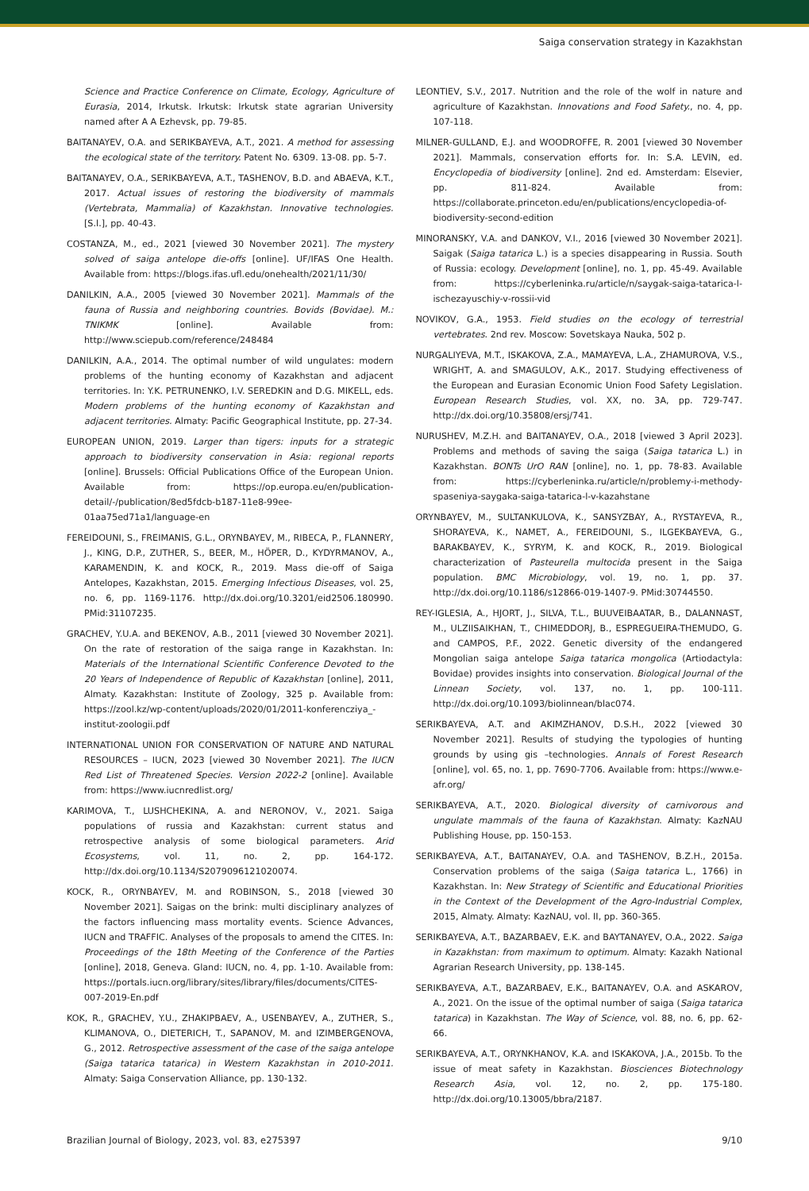Saiga conservation strategy in Kazakhstan
Science and Practice Conference on Climate, Ecology, Agriculture of Eurasia, 2014, Irkutsk. Irkutsk: Irkutsk state agrarian University named after A A Ezhevsk, pp. 79-85.
BAITANAYEV, O.A. and SERIKBAYEVA, A.T., 2021. A method for assessing the ecological state of the territory. Patent No. 6309. 13-08. pp. 5-7.
BAITANAYEV, O.A., SERIKBAYEVA, A.T., TASHENOV, B.D. and ABAEVA, K.T., 2017. Actual issues of restoring the biodiversity of mammals (Vertebrata, Mammalia) of Kazakhstan. Innovative technologies. [S.l.], pp. 40-43.
COSTANZA, M., ed., 2021 [viewed 30 November 2021]. The mystery solved of saiga antelope die-offs [online]. UF/IFAS One Health. Available from: https://blogs.ifas.ufl.edu/onehealth/2021/11/30/
DANILKIN, A.A., 2005 [viewed 30 November 2021]. Mammals of the fauna of Russia and neighboring countries. Bovids (Bovidae). M.: TNIKMK [online]. Available from: http://www.sciepub.com/reference/248484
DANILKIN, A.A., 2014. The optimal number of wild ungulates: modern problems of the hunting economy of Kazakhstan and adjacent territories. In: Y.K. PETRUNENKO, I.V. SEREDKIN and D.G. MIKELL, eds. Modern problems of the hunting economy of Kazakhstan and adjacent territories. Almaty: Pacific Geographical Institute, pp. 27-34.
EUROPEAN UNION, 2019. Larger than tigers: inputs for a strategic approach to biodiversity conservation in Asia: regional reports [online]. Brussels: Official Publications Office of the European Union. Available from: https://op.europa.eu/en/publication-detail/-/publication/8ed5fdcb-b187-11e8-99ee-01aa75ed71a1/language-en
FEREIDOUNI, S., FREIMANIS, G.L., ORYNBAYEV, M., RIBECA, P., FLANNERY, J., KING, D.P., ZUTHER, S., BEER, M., HÖPER, D., KYDYRMANOV, A., KARAMENDIN, K. and KOCK, R., 2019. Mass die-off of Saiga Antelopes, Kazakhstan, 2015. Emerging Infectious Diseases, vol. 25, no. 6, pp. 1169-1176. http://dx.doi.org/10.3201/eid2506.180990. PMid:31107235.
GRACHEV, Y.U.A. and BEKENOV, A.B., 2011 [viewed 30 November 2021]. On the rate of restoration of the saiga range in Kazakhstan. In: Materials of the International Scientific Conference Devoted to the 20 Years of Independence of Republic of Kazakhstan [online], 2011, Almaty. Kazakhstan: Institute of Zoology, 325 p. Available from: https://zool.kz/wp-content/uploads/2020/01/2011-konferencziya_-institut-zoologii.pdf
INTERNATIONAL UNION FOR CONSERVATION OF NATURE AND NATURAL RESOURCES – IUCN, 2023 [viewed 30 November 2021]. The IUCN Red List of Threatened Species. Version 2022-2 [online]. Available from: https://www.iucnredlist.org/
KARIMOVA, T., LUSHCHEKINA, A. and NERONOV, V., 2021. Saiga populations of russia and Kazakhstan: current status and retrospective analysis of some biological parameters. Arid Ecosystems, vol. 11, no. 2, pp. 164-172. http://dx.doi.org/10.1134/S2079096121020074.
KOCK, R., ORYNBAYEV, M. and ROBINSON, S., 2018 [viewed 30 November 2021]. Saigas on the brink: multi disciplinary analyzes of the factors influencing mass mortality events. Science Advances, IUCN and TRAFFIC. Analyses of the proposals to amend the CITES. In: Proceedings of the 18th Meeting of the Conference of the Parties [online], 2018, Geneva. Gland: IUCN, no. 4, pp. 1-10. Available from: https://portals.iucn.org/library/sites/library/files/documents/CITES-007-2019-En.pdf
KOK, R., GRACHEV, Y.U., ZHAKIPBAEV, A., USENBAYEV, A., ZUTHER, S., KLIMANOVA, O., DIETERICH, T., SAPANOV, M. and IZIMBERGENOVA, G., 2012. Retrospective assessment of the case of the saiga antelope (Saiga tatarica tatarica) in Western Kazakhstan in 2010-2011. Almaty: Saiga Conservation Alliance, pp. 130-132.
LEONTIEV, S.V., 2017. Nutrition and the role of the wolf in nature and agriculture of Kazakhstan. Innovations and Food Safety., no. 4, pp. 107-118.
MILNER-GULLAND, E.J. and WOODROFFE, R. 2001 [viewed 30 November 2021]. Mammals, conservation efforts for. In: S.A. LEVIN, ed. Encyclopedia of biodiversity [online]. 2nd ed. Amsterdam: Elsevier, pp. 811-824. Available from: https://collaborate.princeton.edu/en/publications/encyclopedia-of-biodiversity-second-edition
MINORANSKY, V.A. and DANKOV, V.I., 2016 [viewed 30 November 2021]. Saigak (Saiga tatarica L.) is a species disappearing in Russia. South of Russia: ecology. Development [online], no. 1, pp. 45-49. Available from: https://cyberleninka.ru/article/n/saygak-saiga-tatarica-l-ischezayuschiy-v-rossii-vid
NOVIKOV, G.A., 1953. Field studies on the ecology of terrestrial vertebrates. 2nd rev. Moscow: Sovetskaya Nauka, 502 p.
NURGALIYEVA, M.T., ISKAKOVA, Z.A., MAMAYEVA, L.A., ZHAMUROVA, V.S., WRIGHT, A. and SMAGULOV, A.K., 2017. Studying effectiveness of the European and Eurasian Economic Union Food Safety Legislation. European Research Studies, vol. XX, no. 3A, pp. 729-747. http://dx.doi.org/10.35808/ersj/741.
NURUSHEV, M.Z.H. and BAITANAYEV, O.A., 2018 [viewed 3 April 2023]. Problems and methods of saving the saiga (Saiga tatarica L.) in Kazakhstan. BONTs UrO RAN [online], no. 1, pp. 78-83. Available from: https://cyberleninka.ru/article/n/problemy-i-methody-spaseniya-saygaka-saiga-tatarica-l-v-kazahstane
ORYNBAYEV, M., SULTANKULOVA, K., SANSYZBAY, A., RYSTAYEVA, R., SHORAYEVA, K., NAMET, A., FEREIDOUNI, S., ILGEKBAYEVA, G., BARAKBAYEV, K., SYRYM, K. and KOCK, R., 2019. Biological characterization of Pasteurella multocida present in the Saiga population. BMC Microbiology, vol. 19, no. 1, pp. 37. http://dx.doi.org/10.1186/s12866-019-1407-9. PMid:30744550.
REY-IGLESIA, A., HJORT, J., SILVA, T.L., BUUVEIBAATAR, B., DALANNAST, M., ULZIISAIKHAN, T., CHIMEDDORJ, B., ESPREGUEIRA-THEMUDO, G. and CAMPOS, P.F., 2022. Genetic diversity of the endangered Mongolian saiga antelope Saiga tatarica mongolica (Artiodactyla: Bovidae) provides insights into conservation. Biological Journal of the Linnean Society, vol. 137, no. 1, pp. 100-111. http://dx.doi.org/10.1093/biolinnean/blac074.
SERIKBAYEVA, A.T. and AKIMZHANOV, D.S.H., 2022 [viewed 30 November 2021]. Results of studying the typologies of hunting grounds by using gis –technologies. Annals of Forest Research [online], vol. 65, no. 1, pp. 7690-7706. Available from: https://www.e-afr.org/
SERIKBAYEVA, A.T., 2020. Biological diversity of carnivorous and ungulate mammals of the fauna of Kazakhstan. Almaty: KazNAU Publishing House, pp. 150-153.
SERIKBAYEVA, A.T., BAITANAYEV, O.A. and TASHENOV, B.Z.H., 2015a. Conservation problems of the saiga (Saiga tatarica L., 1766) in Kazakhstan. In: New Strategy of Scientific and Educational Priorities in the Context of the Development of the Agro-Industrial Complex, 2015, Almaty. Almaty: KazNAU, vol. II, pp. 360-365.
SERIKBAYEVA, A.T., BAZARBAEV, E.K. and BAYTANAYEV, O.A., 2022. Saiga in Kazakhstan: from maximum to optimum. Almaty: Kazakh National Agrarian Research University, pp. 138-145.
SERIKBAYEVA, A.T., BAZARBAEV, E.K., BAITANAYEV, O.A. and ASKAROV, A., 2021. On the issue of the optimal number of saiga (Saiga tatarica tatarica) in Kazakhstan. The Way of Science, vol. 88, no. 6, pp. 62-66.
SERIKBAYEVA, A.T., ORYNKHANOV, K.A. and ISKAKOVA, J.A., 2015b. To the issue of meat safety in Kazakhstan. Biosciences Biotechnology Research Asia, vol. 12, no. 2, pp. 175-180. http://dx.doi.org/10.13005/bbra/2187.
Brazilian Journal of Biology, 2023, vol. 83, e275397 9/10